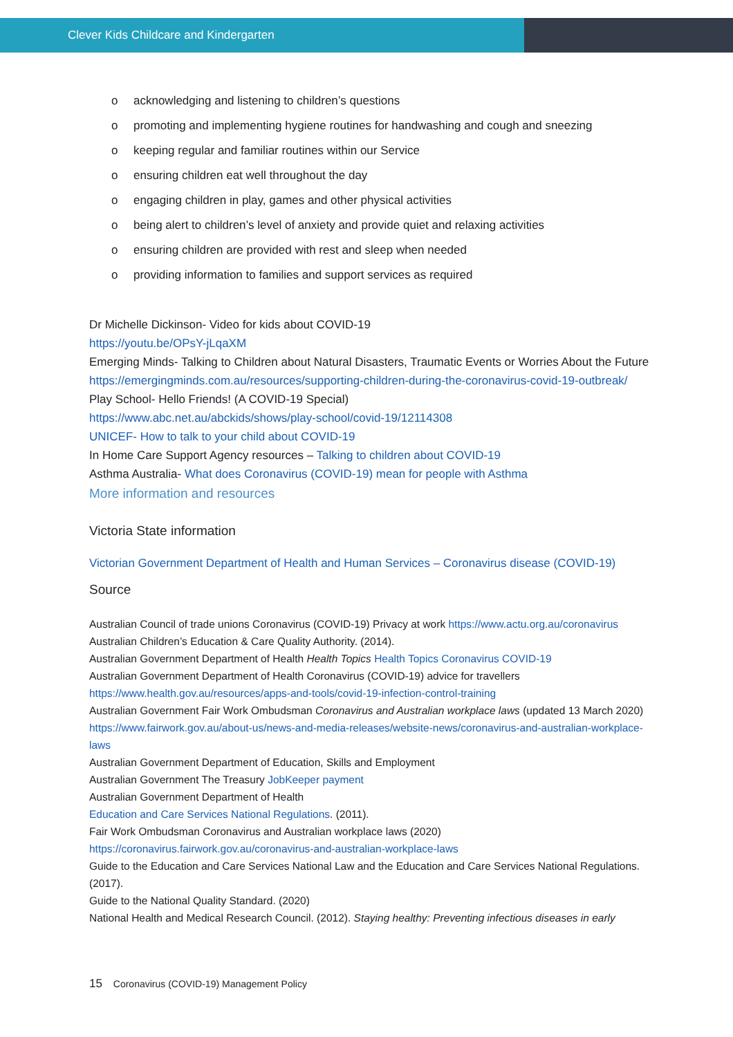Clever Kids Childcare and Kindergarten
o acknowledging and listening to children’s questions
o promoting and implementing hygiene routines for handwashing and cough and sneezing
o keeping regular and familiar routines within our Service
o ensuring children eat well throughout the day
o engaging children in play, games and other physical activities
o being alert to children’s level of anxiety and provide quiet and relaxing activities
o ensuring children are provided with rest and sleep when needed
o providing information to families and support services as required
Dr Michelle Dickinson- Video for kids about COVID-19
https://youtu.be/OPsY-jLqaXM
Emerging Minds- Talking to Children about Natural Disasters, Traumatic Events or Worries About the Future
https://emergingminds.com.au/resources/supporting-children-during-the-coronavirus-covid-19-outbreak/
Play School- Hello Friends! (A COVID-19 Special)
https://www.abc.net.au/abckids/shows/play-school/covid-19/12114308
UNICEF- How to talk to your child about COVID-19
In Home Care Support Agency resources – Talking to children about COVID-19
Asthma Australia- What does Coronavirus (COVID-19) mean for people with Asthma
More information and resources
Victoria State information
Victorian Government Department of Health and Human Services – Coronavirus disease (COVID-19)
Source
Australian Council of trade unions Coronavirus (COVID-19) Privacy at work https://www.actu.org.au/coronavirus
Australian Children’s Education & Care Quality Authority. (2014).
Australian Government Department of Health Health Topics Health Topics Coronavirus COVID-19
Australian Government Department of Health Coronavirus (COVID-19) advice for travellers
https://www.health.gov.au/resources/apps-and-tools/covid-19-infection-control-training
Australian Government Fair Work Ombudsman Coronavirus and Australian workplace laws (updated 13 March 2020) https://www.fairwork.gov.au/about-us/news-and-media-releases/website-news/coronavirus-and-australian-workplace-laws
Australian Government Department of Education, Skills and Employment
Australian Government The Treasury JobKeeper payment
Australian Government Department of Health
Education and Care Services National Regulations. (2011).
Fair Work Ombudsman Coronavirus and Australian workplace laws (2020)
https://coronavirus.fairwork.gov.au/coronavirus-and-australian-workplace-laws
Guide to the Education and Care Services National Law and the Education and Care Services National Regulations. (2017).
Guide to the National Quality Standard. (2020)
National Health and Medical Research Council. (2012). Staying healthy: Preventing infectious diseases in early
15 Coronavirus (COVID-19) Management Policy